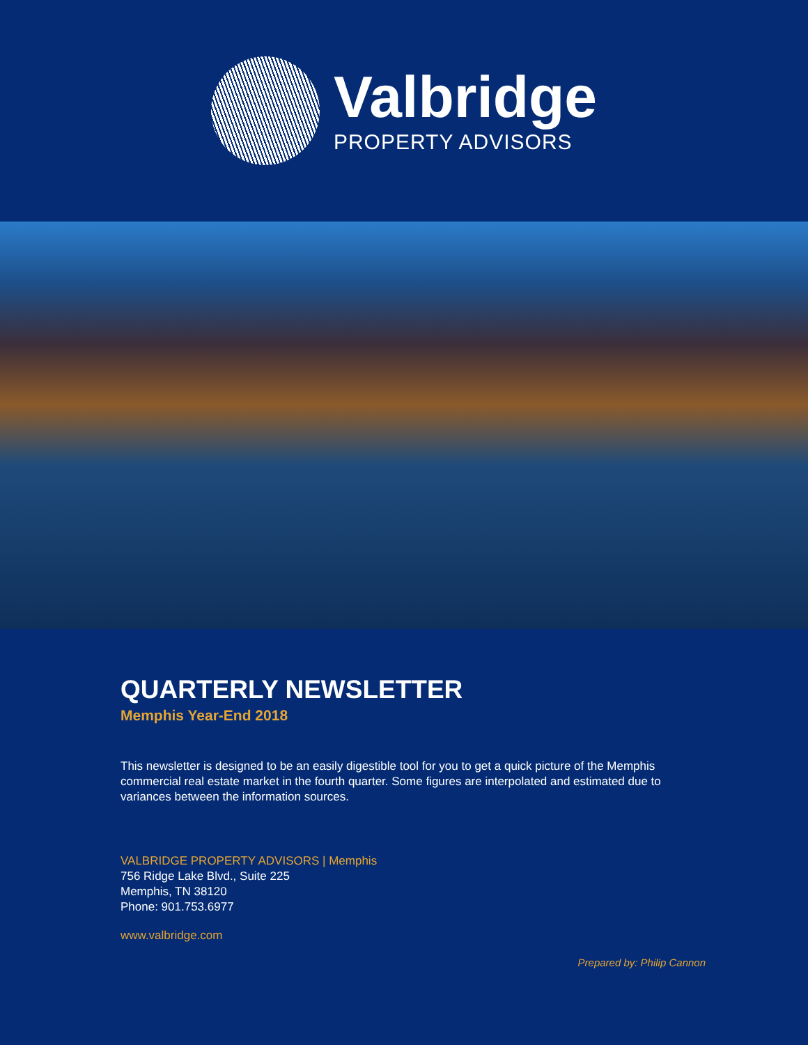Valbridge
PROPERTY ADVISORS
QUARTERLY NEWSLETTER
Memphis Year-End 2018
This newsletter is designed to be an easily digestible tool for you to get a quick picture of the Memphis commercial real estate market in the fourth quarter. Some figures are interpolated and estimated due to variances between the information sources.
VALBRIDGE PROPERTY ADVISORS | Memphis
756 Ridge Lake Blvd., Suite 225
Memphis, TN 38120
Phone: 901.753.6977
www.valbridge.com
Prepared by: Philip Cannon